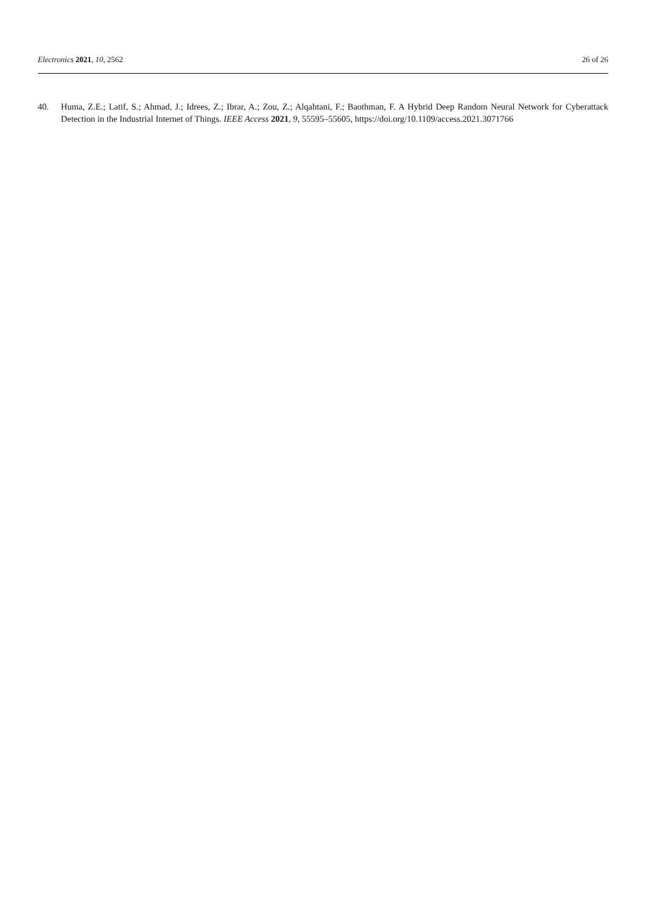Electronics 2021, 10, 2562 26 of 26
40. Huma, Z.E.; Latif, S.; Ahmad, J.; Idrees, Z.; Ibrar, A.; Zou, Z.; Alqahtani, F.; Baothman, F. A Hybrid Deep Random Neural Network for Cyberattack Detection in the Industrial Internet of Things. IEEE Access 2021, 9, 55595–55605, https://doi.org/10.1109/access.2021.3071766